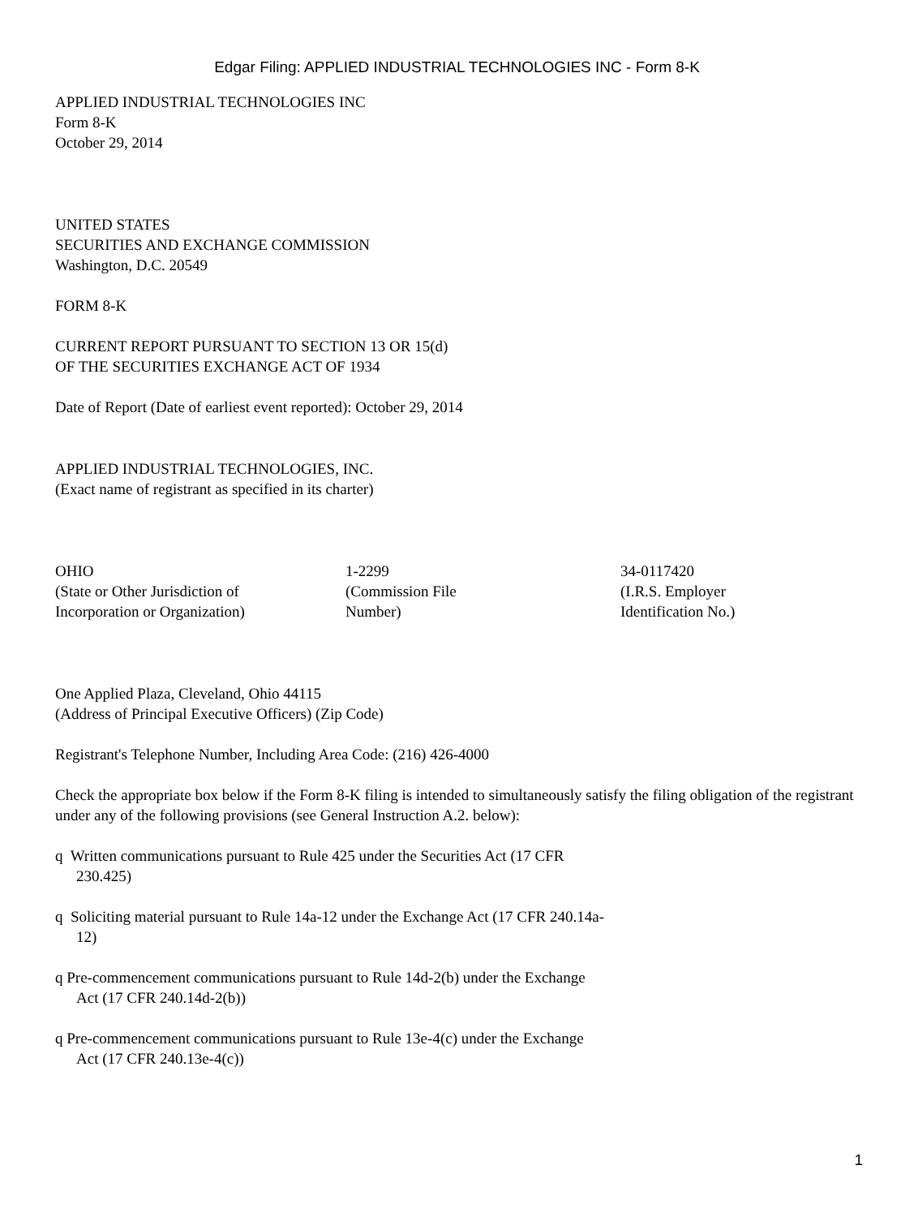Edgar Filing: APPLIED INDUSTRIAL TECHNOLOGIES INC - Form 8-K
APPLIED INDUSTRIAL TECHNOLOGIES INC
Form 8-K
October 29, 2014
UNITED STATES
SECURITIES AND EXCHANGE COMMISSION
Washington, D.C. 20549
FORM 8-K
CURRENT REPORT PURSUANT TO SECTION 13 OR 15(d)
OF THE SECURITIES EXCHANGE ACT OF 1934
Date of Report (Date of earliest event reported): October 29, 2014
APPLIED INDUSTRIAL TECHNOLOGIES, INC.
(Exact name of registrant as specified in its charter)
OHIO
(State or Other Jurisdiction of
Incorporation or Organization)
1-2299
(Commission File
Number)
34-0117420
(I.R.S. Employer
Identification No.)
One Applied Plaza, Cleveland, Ohio 44115
(Address of Principal Executive Officers) (Zip Code)
Registrant's Telephone Number, Including Area Code: (216) 426-4000
Check the appropriate box below if the Form 8-K filing is intended to simultaneously satisfy the filing obligation of the registrant under any of the following provisions (see General Instruction A.2. below):
q Written communications pursuant to Rule 425 under the Securities Act (17 CFR
230.425)
q Soliciting material pursuant to Rule 14a-12 under the Exchange Act (17 CFR 240.14a-
12)
q Pre-commencement communications pursuant to Rule 14d-2(b) under the Exchange
Act (17 CFR 240.14d-2(b))
q Pre-commencement communications pursuant to Rule 13e-4(c) under the Exchange
Act (17 CFR 240.13e-4(c))
1